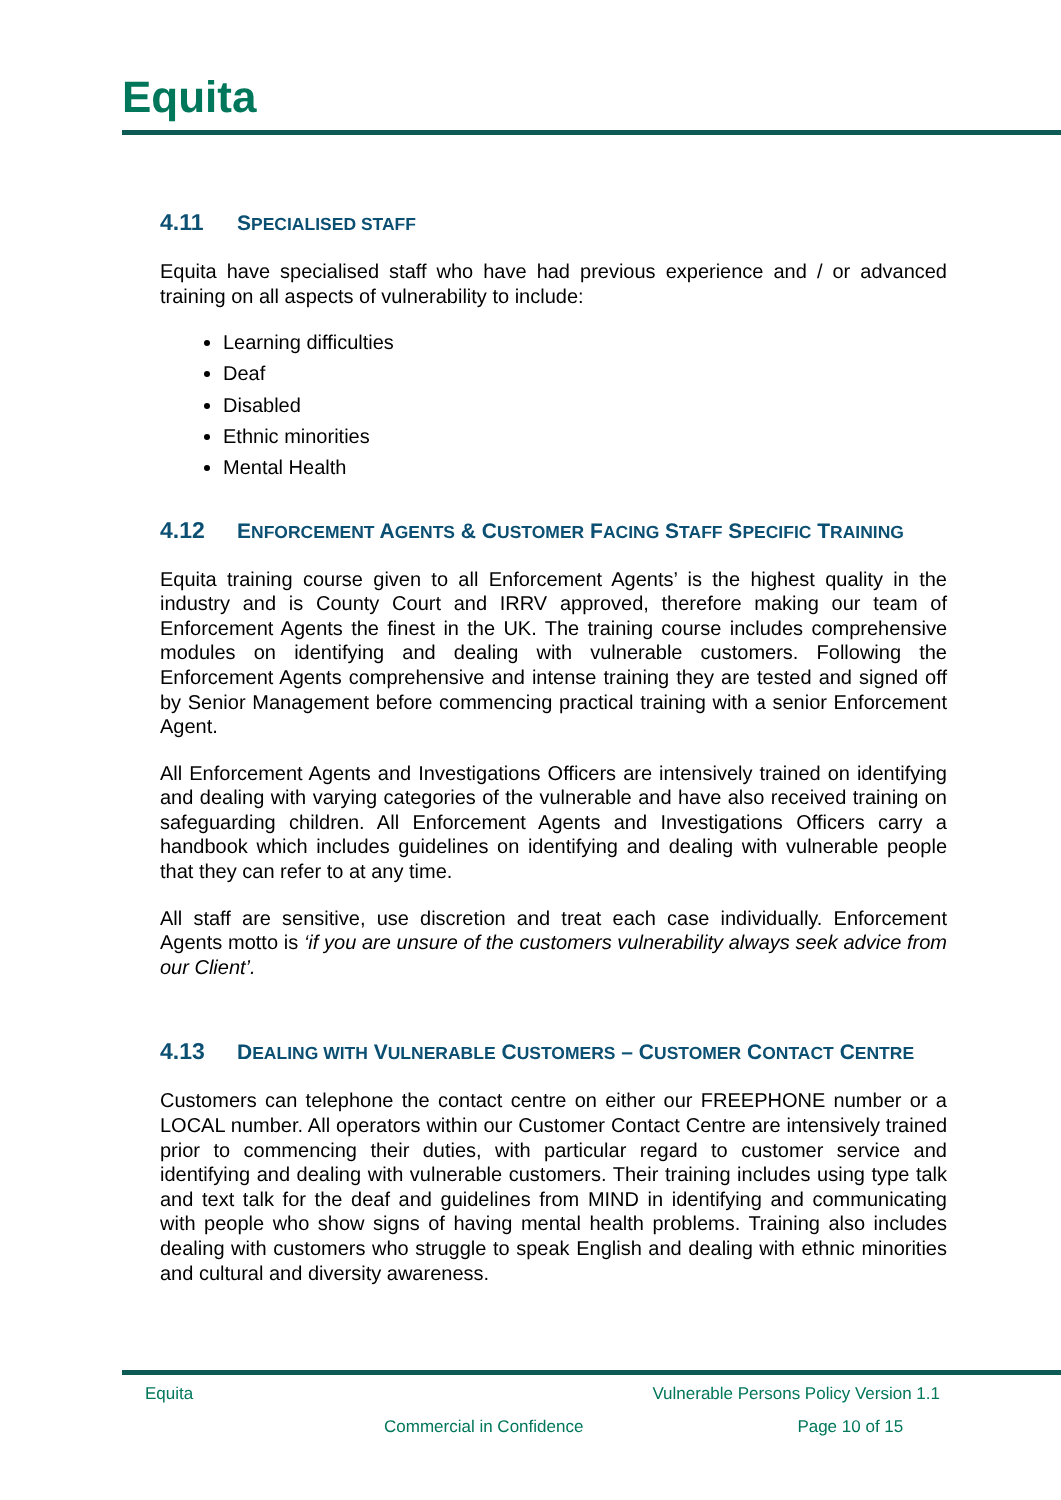Equita
4.11 SPECIALISED STAFF
Equita have specialised staff who have had previous experience and / or advanced training on all aspects of vulnerability to include:
Learning difficulties
Deaf
Disabled
Ethnic minorities
Mental Health
4.12 ENFORCEMENT AGENTS & CUSTOMER FACING STAFF SPECIFIC TRAINING
Equita training course given to all Enforcement Agents’ is the highest quality in the industry and is County Court and IRRV approved, therefore making our team of Enforcement Agents the finest in the UK. The training course includes comprehensive modules on identifying and dealing with vulnerable customers. Following the Enforcement Agents comprehensive and intense training they are tested and signed off by Senior Management before commencing practical training with a senior Enforcement Agent.
All Enforcement Agents and Investigations Officers are intensively trained on identifying and dealing with varying categories of the vulnerable and have also received training on safeguarding children. All Enforcement Agents and Investigations Officers carry a handbook which includes guidelines on identifying and dealing with vulnerable people that they can refer to at any time.
All staff are sensitive, use discretion and treat each case individually. Enforcement Agents motto is ‘if you are unsure of the customers vulnerability always seek advice from our Client’.
4.13 DEALING WITH VULNERABLE CUSTOMERS – CUSTOMER CONTACT CENTRE
Customers can telephone the contact centre on either our FREEPHONE number or a LOCAL number. All operators within our Customer Contact Centre are intensively trained prior to commencing their duties, with particular regard to customer service and identifying and dealing with vulnerable customers. Their training includes using type talk and text talk for the deaf and guidelines from MIND in identifying and communicating with people who show signs of having mental health problems. Training also includes dealing with customers who struggle to speak English and dealing with ethnic minorities and cultural and diversity awareness.
Equita Vulnerable Persons Policy Version 1.1
Commercial in Confidence Page 10 of 15